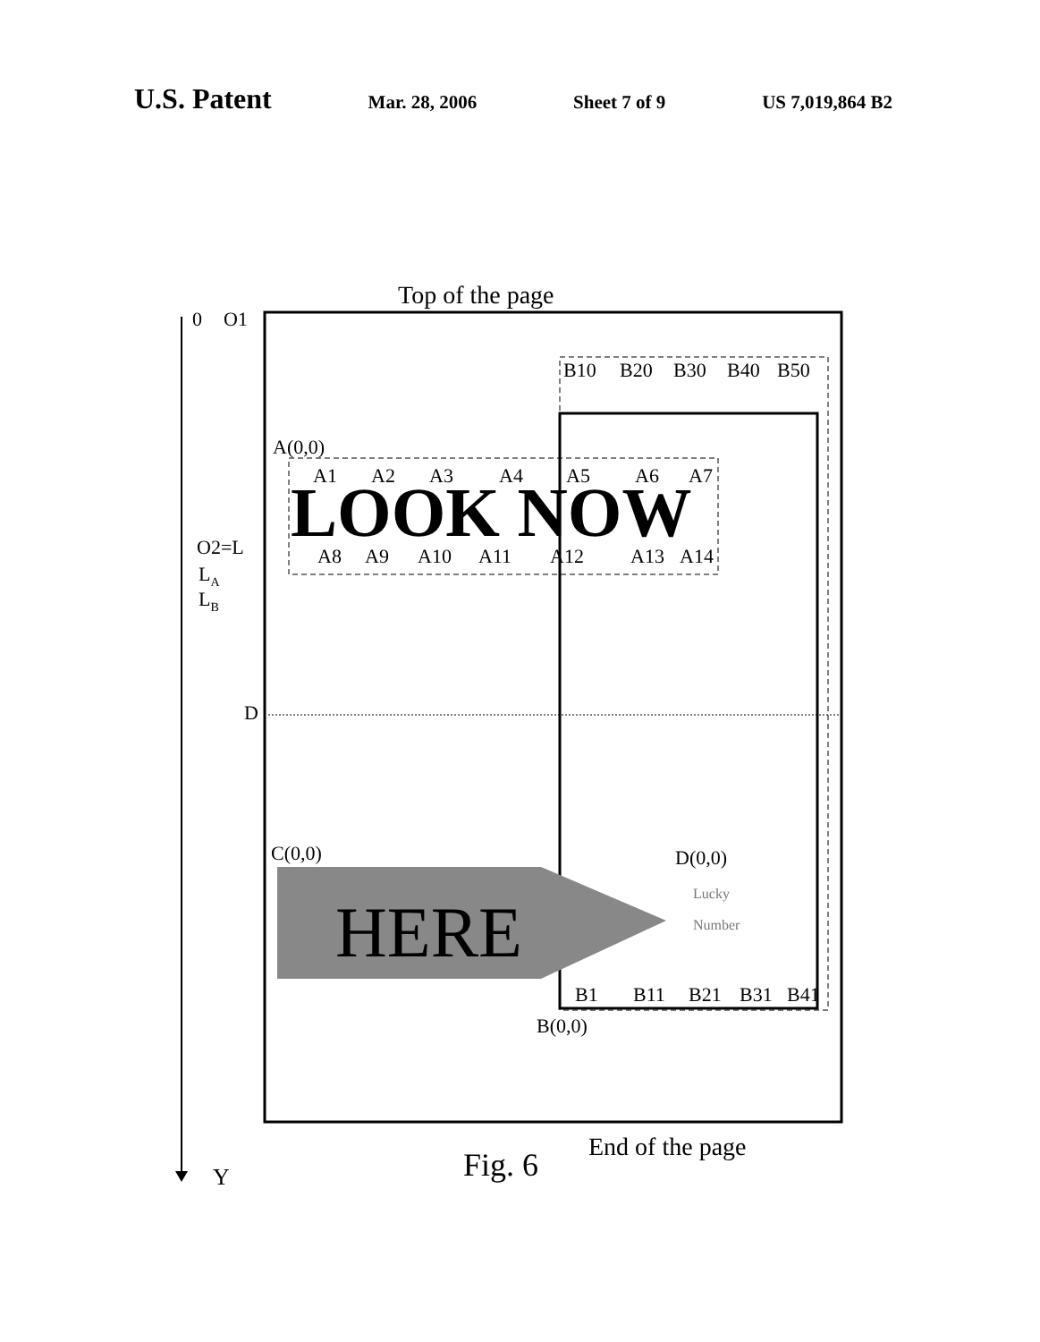U.S. Patent Mar. 28, 2006 Sheet 7 of 9 US 7,019,864 B2
Top of the page
0
O1
B10
B20
B30
B40
B50
A(0,0)
A1
A2
A3
A4
A5
A6
A7
LOOK NOW
O2=L
A8
A9
A10
A11
A12
A13
A14
LA
LB
D
C(0,0)
D(0,0)
Lucky
Number
HERE
B1
B11
B21
B31
B41
B(0,0)
End of the page
Fig. 6
Y